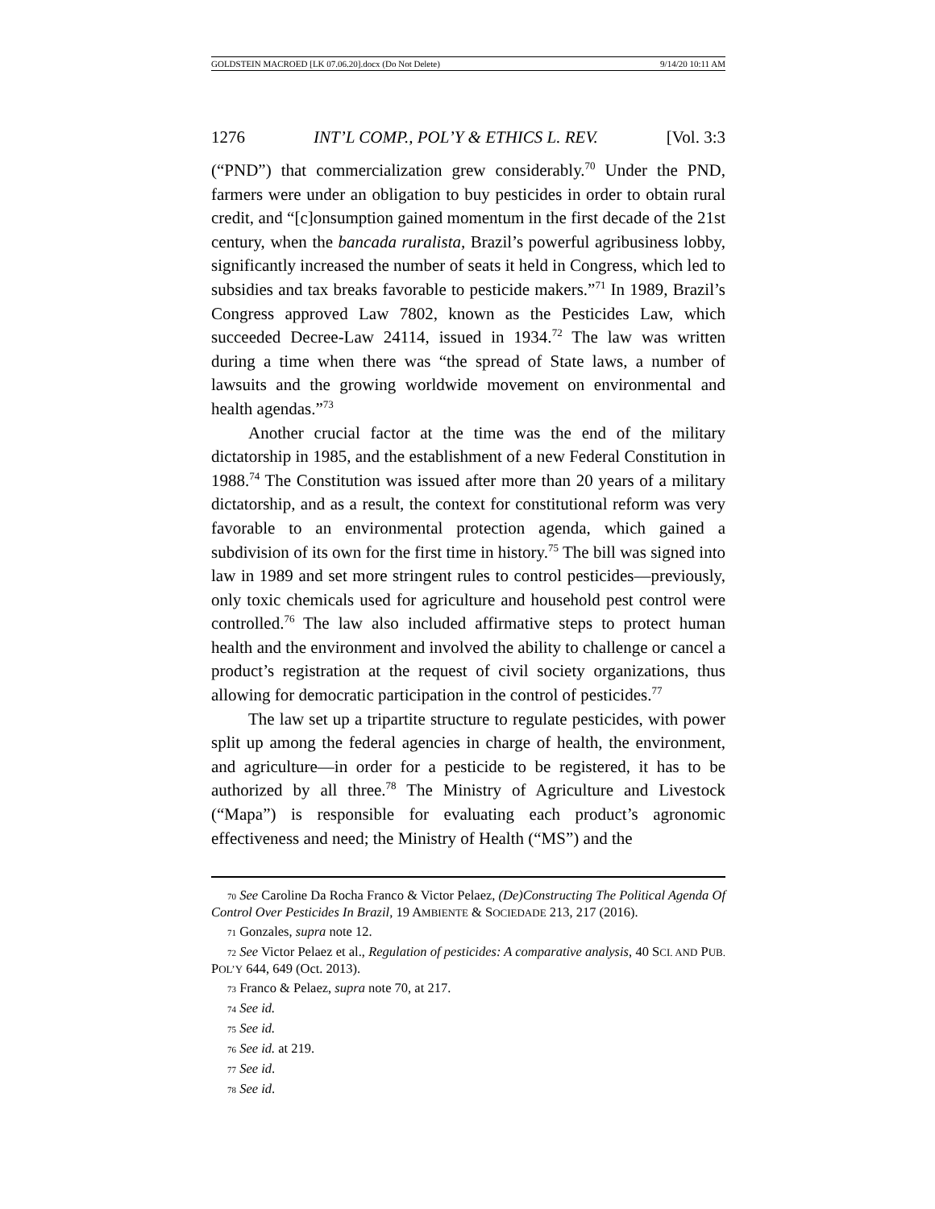GOLDSTEIN MACROED [LK 07.06.20].docx (Do Not Delete) 9/14/20 10:11 AM
1276 INT’L COMP., POL’Y & ETHICS L. REV. [Vol. 3:3
(“PND”) that commercialization grew considerably.<sup>70</sup> Under the PND, farmers were under an obligation to buy pesticides in order to obtain rural credit, and “[c]onsumption gained momentum in the first decade of the 21st century, when the bancada ruralista, Brazil’s powerful agribusiness lobby, significantly increased the number of seats it held in Congress, which led to subsidies and tax breaks favorable to pesticide makers.”<sup>71</sup> In 1989, Brazil’s Congress approved Law 7802, known as the Pesticides Law, which succeeded Decree-Law 24114, issued in 1934.<sup>72</sup> The law was written during a time when there was “the spread of State laws, a number of lawsuits and the growing worldwide movement on environmental and health agendas.”<sup>73</sup>
Another crucial factor at the time was the end of the military dictatorship in 1985, and the establishment of a new Federal Constitution in 1988.<sup>74</sup> The Constitution was issued after more than 20 years of a military dictatorship, and as a result, the context for constitutional reform was very favorable to an environmental protection agenda, which gained a subdivision of its own for the first time in history.<sup>75</sup> The bill was signed into law in 1989 and set more stringent rules to control pesticides—previously, only toxic chemicals used for agriculture and household pest control were controlled.<sup>76</sup> The law also included affirmative steps to protect human health and the environment and involved the ability to challenge or cancel a product’s registration at the request of civil society organizations, thus allowing for democratic participation in the control of pesticides.<sup>77</sup>
The law set up a tripartite structure to regulate pesticides, with power split up among the federal agencies in charge of health, the environment, and agriculture—in order for a pesticide to be registered, it has to be authorized by all three.<sup>78</sup> The Ministry of Agriculture and Livestock (“Mapa”) is responsible for evaluating each product’s agronomic effectiveness and need; the Ministry of Health (“MS”) and the
70 See Caroline Da Rocha Franco & Victor Pelaez, (De)Constructing The Political Agenda Of Control Over Pesticides In Brazil, 19 AMBIENTE & SOCIEDADE 213, 217 (2016).
71 Gonzales, supra note 12.
72 See Victor Pelaez et al., Regulation of pesticides: A comparative analysis, 40 SCI. AND PUB. POL’Y 644, 649 (Oct. 2013).
73 Franco & Pelaez, supra note 70, at 217.
74 See id.
75 See id.
76 See id. at 219.
77 See id.
78 See id.